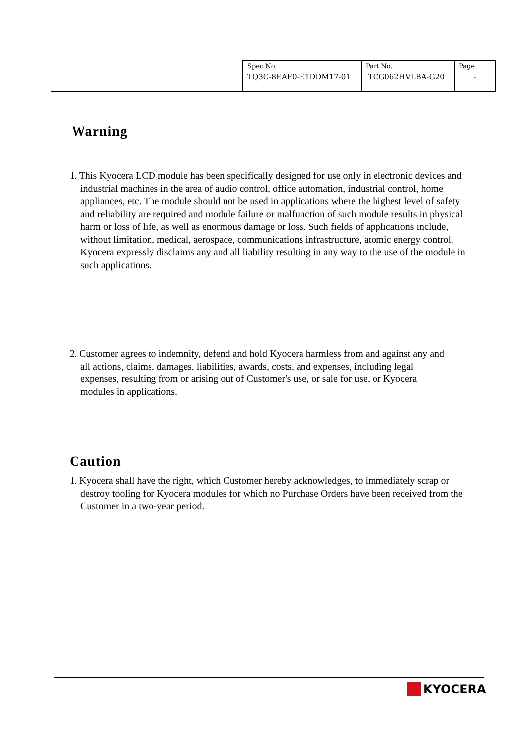| Spec No. TQ3C-8EAF0-E1DDM17-01 | Part No. TCG062HVLBA-G20 | Page - |
Warning
1. This Kyocera LCD module has been specifically designed for use only in electronic devices and industrial machines in the area of audio control, office automation, industrial control, home appliances, etc. The module should not be used in applications where the highest level of safety and reliability are required and module failure or malfunction of such module results in physical harm or loss of life, as well as enormous damage or loss. Such fields of applications include, without limitation, medical, aerospace, communications infrastructure, atomic energy control. Kyocera expressly disclaims any and all liability resulting in any way to the use of the module in such applications.
2. Customer agrees to indemnity, defend and hold Kyocera harmless from and against any and all actions, claims, damages, liabilities, awards, costs, and expenses, including legal expenses, resulting from or arising out of Customer's use, or sale for use, or Kyocera modules in applications.
Caution
1. Kyocera shall have the right, which Customer hereby acknowledges, to immediately scrap or destroy tooling for Kyocera modules for which no Purchase Orders have been received from the Customer in a two-year period.
KYOCERA